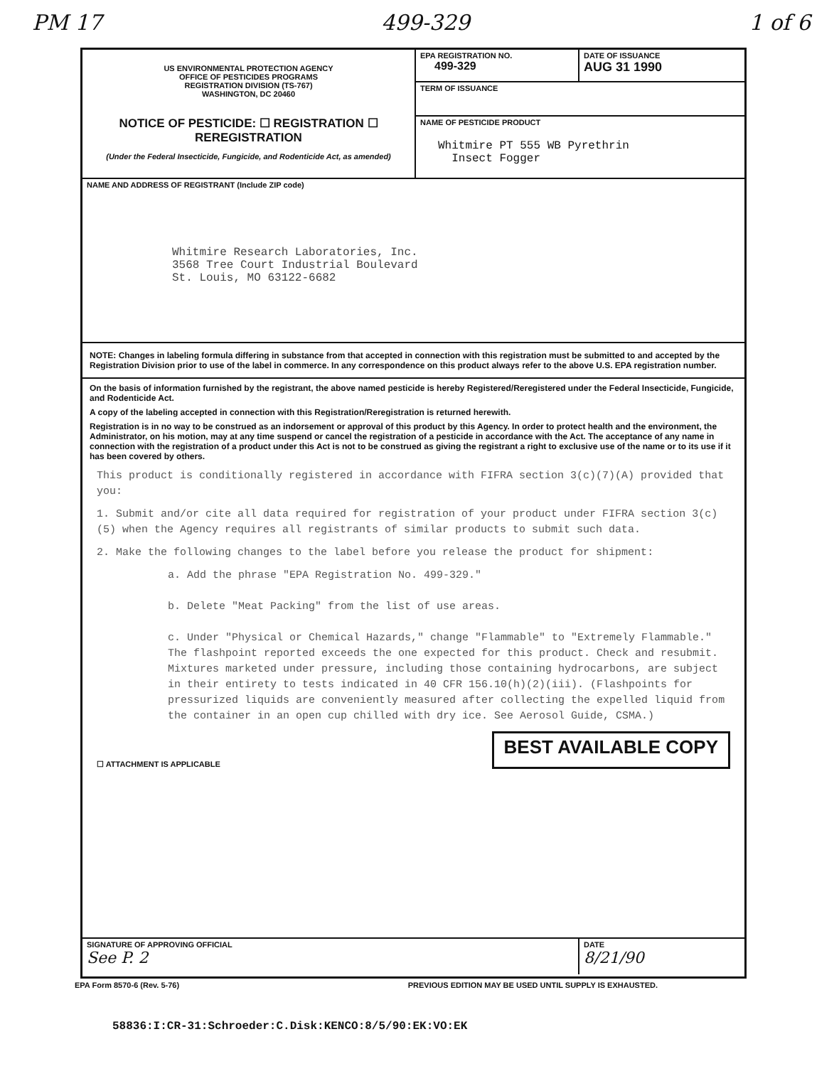PM 17 499-329 1 of 6
US ENVIRONMENTAL PROTECTION AGENCY
OFFICE OF PESTICIDES PROGRAMS
REGISTRATION DIVISION (TS-767)
WASHINGTON, DC 20460
NOTICE OF PESTICIDE: ☐ REGISTRATION ☐ REREGISTRATION
(Under the Federal Insecticide, Fungicide, and Rodenticide Act, as amended)
EPA REGISTRATION NO.
499-329
DATE OF ISSUANCE
AUG 31 1990
TERM OF ISSUANCE
NAME OF PESTICIDE PRODUCT
Whitmire PT 555 WB Pyrethrin
Insect Fogger
NAME AND ADDRESS OF REGISTRANT (Include ZIP code)
Whitmire Research Laboratories, Inc.
3568 Tree Court Industrial Boulevard
St. Louis, MO 63122-6682
NOTE: Changes in labeling formula differing in substance from that accepted in connection with this registration must be submitted to and accepted by the Registration Division prior to use of the label in commerce. In any correspondence on this product always refer to the above U.S. EPA registration number.
On the basis of information furnished by the registrant, the above named pesticide is hereby Registered/Reregistered under the Federal Insecticide, Fungicide, and Rodenticide Act.
A copy of the labeling accepted in connection with this Registration/Reregistration is returned herewith.
Registration is in no way to be construed as an indorsement or approval of this product by this Agency. In order to protect health and the environment, the Administrator, on his motion, may at any time suspend or cancel the registration of a pesticide in accordance with the Act. The acceptance of any name in connection with the registration of a product under this Act is not to be construed as giving the registrant a right to exclusive use of the name or to its use if it has been covered by others.
This product is conditionally registered in accordance with FIFRA section 3(c)(7)(A) provided that you:
1. Submit and/or cite all data required for registration of your product under FIFRA section 3(c)(5) when the Agency requires all registrants of similar products to submit such data.
2. Make the following changes to the label before you release the product for shipment:
a. Add the phrase "EPA Registration No. 499-329."
b. Delete "Meat Packing" from the list of use areas.
c. Under "Physical or Chemical Hazards," change "Flammable" to "Extremely Flammable." The flashpoint reported exceeds the one expected for this product. Check and resubmit. Mixtures marketed under pressure, including those containing hydrocarbons, are subject in their entirety to tests indicated in 40 CFR 156.10(h)(2)(iii). (Flashpoints for pressurized liquids are conveniently measured after collecting the expelled liquid from the container in an open cup chilled with dry ice. See Aerosol Guide, CSMA.)
☐ ATTACHMENT IS APPLICABLE BEST AVAILABLE COPY
SIGNATURE OF APPROVING OFFICIAL
See P. 2
DATE
8/21/90
EPA Form 8570-6 (Rev. 5-76) PREVIOUS EDITION MAY BE USED UNTIL SUPPLY IS EXHAUSTED.
58836:I:CR-31:Schroeder:C.Disk:KENCO:8/5/90:EK:VO:EK